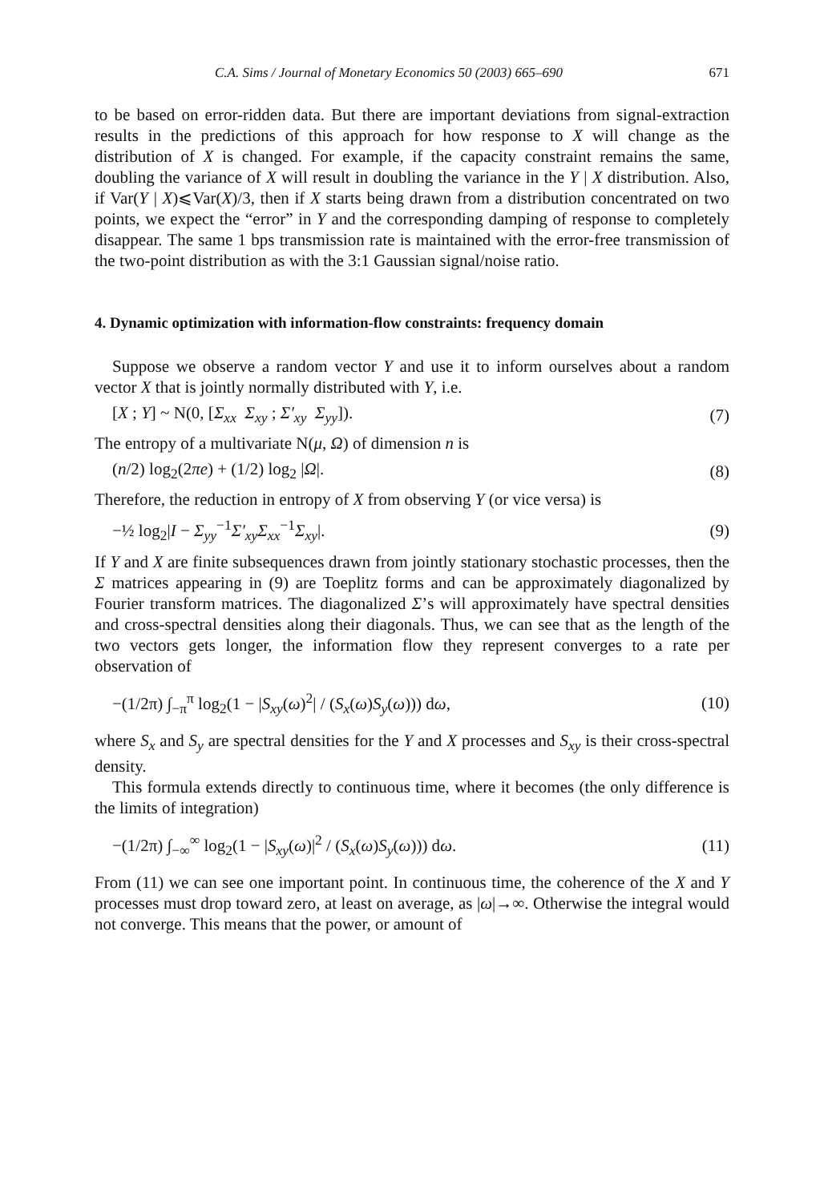C.A. Sims / Journal of Monetary Economics 50 (2003) 665–690 671
to be based on error-ridden data. But there are important deviations from signal-extraction results in the predictions of this approach for how response to X will change as the distribution of X is changed. For example, if the capacity constraint remains the same, doubling the variance of X will result in doubling the variance in the Y | X distribution. Also, if Var(Y | X)⩽Var(X)/3, then if X starts being drawn from a distribution concentrated on two points, we expect the “error” in Y and the corresponding damping of response to completely disappear. The same 1 bps transmission rate is maintained with the error-free transmission of the two-point distribution as with the 3:1 Gaussian signal/noise ratio.
4. Dynamic optimization with information-flow constraints: frequency domain
Suppose we observe a random vector Y and use it to inform ourselves about a random vector X that is jointly normally distributed with Y, i.e.
[X ; Y] ~ N(0, [Σ<sub>xx</sub> Σ<sub>xy</sub> ; Σ′<sub>xy</sub> Σ<sub>yy</sub>]). (7)
The entropy of a multivariate N(μ, Ω) of dimension n is
(n/2) log<sub>2</sub>(2πe) + (1/2) log<sub>2</sub> |Ω|. (8)
Therefore, the reduction in entropy of X from observing Y (or vice versa) is
−½ log<sub>2</sub>|I − Σ<sub>yy</sub><sup>−1</sup>Σ′<sub>xy</sub>Σ<sub>xx</sub><sup>−1</sup>Σ<sub>xy</sub>|. (9)
If Y and X are finite subsequences drawn from jointly stationary stochastic processes, then the Σ matrices appearing in (9) are Toeplitz forms and can be approximately diagonalized by Fourier transform matrices. The diagonalized Σ’s will approximately have spectral densities and cross-spectral densities along their diagonals. Thus, we can see that as the length of the two vectors gets longer, the information flow they represent converges to a rate per observation of
−(1/2π) ∫<sub>−π</sub><sup>π</sup> log<sub>2</sub>(1 − |S<sub>xy</sub>(ω)<sup>2</sup>| / (S<sub>x</sub>(ω)S<sub>y</sub>(ω))) dω, (10)
where S<sub>x</sub> and S<sub>y</sub> are spectral densities for the Y and X processes and S<sub>xy</sub> is their cross-spectral density.
This formula extends directly to continuous time, where it becomes (the only difference is the limits of integration)
−(1/2π) ∫<sub>−∞</sub><sup>∞</sup> log<sub>2</sub>(1 − |S<sub>xy</sub>(ω)|<sup>2</sup> / (S<sub>x</sub>(ω)S<sub>y</sub>(ω))) dω. (11)
From (11) we can see one important point. In continuous time, the coherence of the X and Y processes must drop toward zero, at least on average, as |ω|→∞. Otherwise the integral would not converge. This means that the power, or amount of